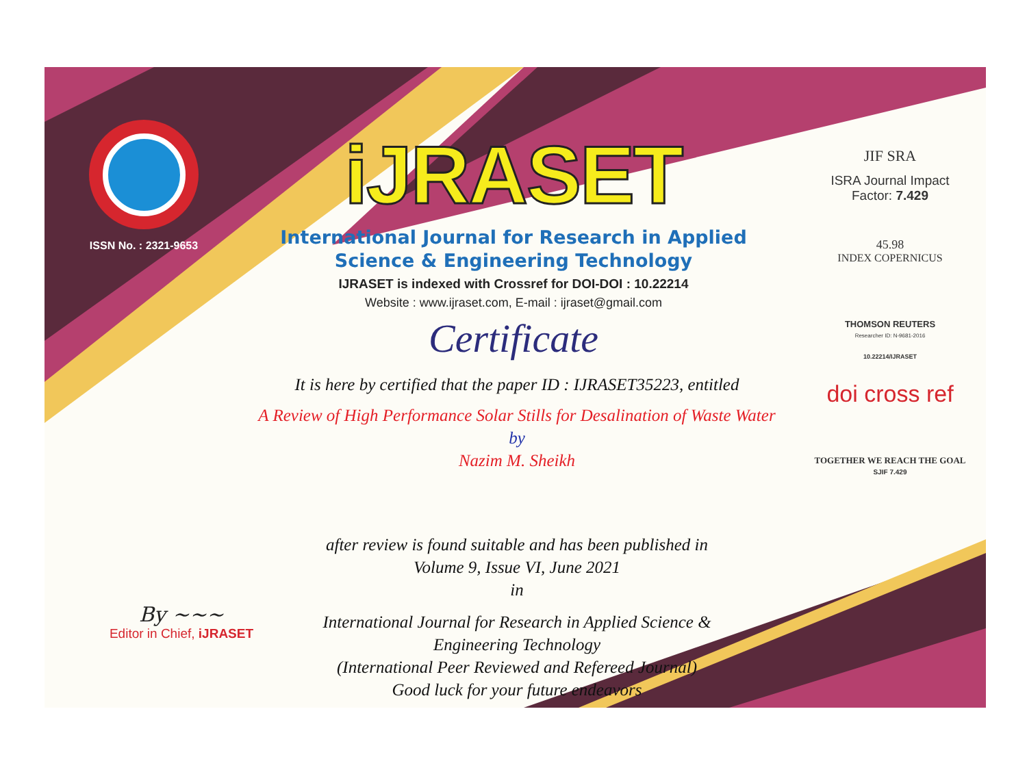ISSN No. : 2321-9653
iJRASET
International Journal for Research in Applied
Science & Engineering Technology
IJRASET is indexed with Crossref for DOI-DOI : 10.22214
Website : www.ijraset.com, E-mail : ijraset@gmail.com
Certificate
It is here by certified that the paper ID : IJRASET35223, entitled
A Review of High Performance Solar Stills for Desalination of Waste Water
by
Nazim M. Sheikh
after review is found suitable and has been published in
Volume 9, Issue VI, June 2021
in
International Journal for Research in Applied Science &
Engineering Technology
(International Peer Reviewed and Refereed Journal)
Good luck for your future endeavors
JIF SRA
ISRA Journal Impact
Factor: 7.429
45.98
INDEX COPERNICUS
THOMSON REUTERS
Researcher ID: N-9681-2016
10.22214/IJRASET
doi cross ref
TOGETHER WE REACH THE GOAL
SJIF 7.429
By ~~~
Editor in Chief, iJRASET